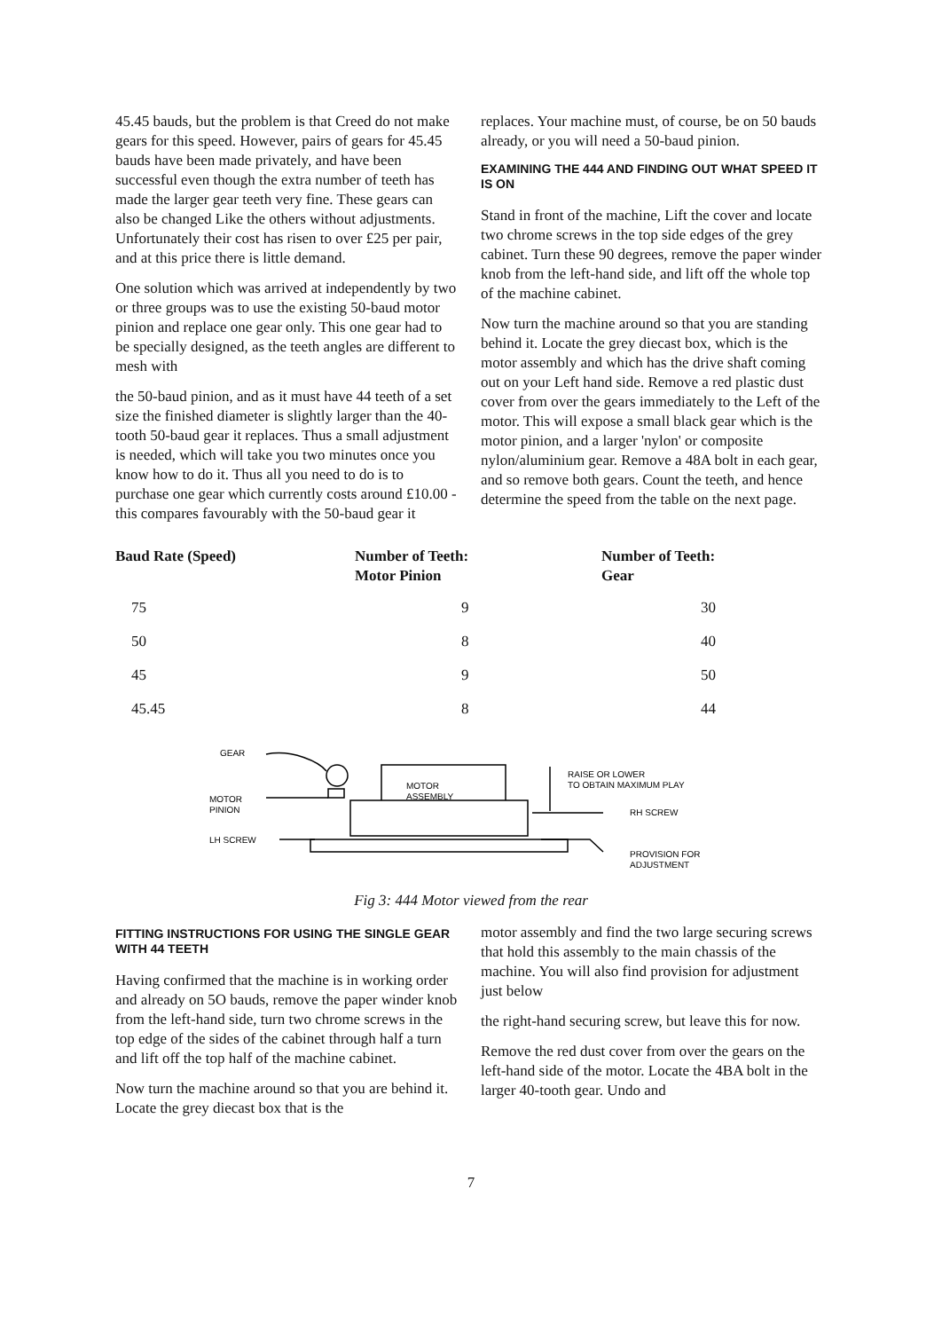45.45 bauds, but the problem is that Creed do not make gears for this speed. However, pairs of gears for 45.45 bauds have been made privately, and have been successful even though the extra number of teeth has made the larger gear teeth very fine. These gears can also be changed Like the others without adjustments. Unfortunately their cost has risen to over £25 per pair, and at this price there is little demand.
One solution which was arrived at independently by two or three groups was to use the existing 50-baud motor pinion and replace one gear only. This one gear had to be specially designed, as the teeth angles are different to mesh with
the 50-baud pinion, and as it must have 44 teeth of a set size the finished diameter is slightly larger than the 40-tooth 50-baud gear it replaces. Thus a small adjustment is needed, which will take you two minutes once you know how to do it. Thus all you need to do is to purchase one gear which currently costs around £10.00 - this compares favourably with the 50-baud gear it
replaces. Your machine must, of course, be on 50 bauds already, or you will need a 50-baud pinion.
EXAMINING THE 444 AND FINDING OUT WHAT SPEED IT IS ON
Stand in front of the machine, Lift the cover and locate two chrome screws in the top side edges of the grey cabinet. Turn these 90 degrees, remove the paper winder knob from the left-hand side, and lift off the whole top of the machine cabinet.
Now turn the machine around so that you are standing behind it. Locate the grey diecast box, which is the motor assembly and which has the drive shaft coming out on your Left hand side. Remove a red plastic dust cover from over the gears immediately to the Left of the motor. This will expose a small black gear which is the motor pinion, and a larger 'nylon' or composite nylon/aluminium gear. Remove a 48A bolt in each gear, and so remove both gears. Count the teeth, and hence determine the speed from the table on the next page.
| Baud Rate (Speed) | Number of Teeth: Motor Pinion | Number of Teeth: Gear |
| --- | --- | --- |
| 75 | 9 | 30 |
| 50 | 8 | 40 |
| 45 | 9 | 50 |
| 45.45 | 8 | 44 |
GEAR
MOTOR
PINION
LH SCREW
MOTOR
ASSEMBLY
RAISE OR LOWER
TO OBTAIN MAXIMUM PLAY
RH SCREW
PROVISION FOR
ADJUSTMENT
Fig 3: 444 Motor viewed from the rear
FITTING INSTRUCTIONS FOR USING THE SINGLE GEAR WITH 44 TEETH
Having confirmed that the machine is in working order and already on 5O bauds, remove the paper winder knob from the left-hand side, turn two chrome screws in the top edge of the sides of the cabinet through half a turn and lift off the top half of the machine cabinet.
Now turn the machine around so that you are behind it. Locate the grey diecast box that is the
motor assembly and find the two large securing screws that hold this assembly to the main chassis of the machine. You will also find provision for adjustment just below
the right-hand securing screw, but leave this for now.
Remove the red dust cover from over the gears on the left-hand side of the motor. Locate the 4BA bolt in the larger 40-tooth gear. Undo and
7